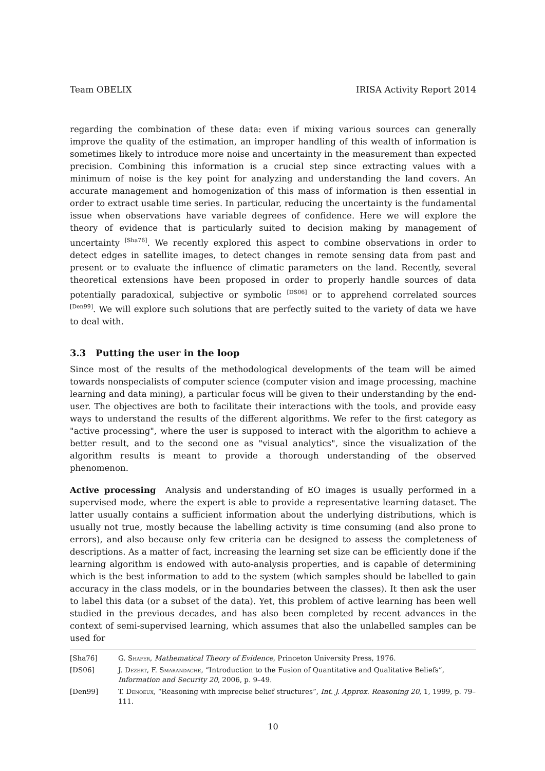Team OBELIX IRISA Activity Report 2014
regarding the combination of these data: even if mixing various sources can generally improve the quality of the estimation, an improper handling of this wealth of information is sometimes likely to introduce more noise and uncertainty in the measurement than expected precision. Combining this information is a crucial step since extracting values with a minimum of noise is the key point for analyzing and understanding the land covers. An accurate management and homogenization of this mass of information is then essential in order to extract usable time series. In particular, reducing the uncertainty is the fundamental issue when observations have variable degrees of confidence. Here we will explore the theory of evidence that is particularly suited to decision making by management of uncertainty <sup>[Sha76]</sup>. We recently explored this aspect to combine observations in order to detect edges in satellite images, to detect changes in remote sensing data from past and present or to evaluate the influence of climatic parameters on the land. Recently, several theoretical extensions have been proposed in order to properly handle sources of data potentially paradoxical, subjective or symbolic <sup>[DS06]</sup> or to apprehend correlated sources <sup>[Den99]</sup>. We will explore such solutions that are perfectly suited to the variety of data we have to deal with.
3.3 Putting the user in the loop
Since most of the results of the methodological developments of the team will be aimed towards nonspecialists of computer science (computer vision and image processing, machine learning and data mining), a particular focus will be given to their understanding by the end-user. The objectives are both to facilitate their interactions with the tools, and provide easy ways to understand the results of the different algorithms. We refer to the first category as "active processing", where the user is supposed to interact with the algorithm to achieve a better result, and to the second one as "visual analytics", since the visualization of the algorithm results is meant to provide a thorough understanding of the observed phenomenon.
Active processing Analysis and understanding of EO images is usually performed in a supervised mode, where the expert is able to provide a representative learning dataset. The latter usually contains a sufficient information about the underlying distributions, which is usually not true, mostly because the labelling activity is time consuming (and also prone to errors), and also because only few criteria can be designed to assess the completeness of descriptions. As a matter of fact, increasing the learning set size can be efficiently done if the learning algorithm is endowed with auto-analysis properties, and is capable of determining which is the best information to add to the system (which samples should be labelled to gain accuracy in the class models, or in the boundaries between the classes). It then ask the user to label this data (or a subset of the data). Yet, this problem of active learning has been well studied in the previous decades, and has also been completed by recent advances in the context of semi-supervised learning, which assumes that also the unlabelled samples can be used for
[Sha76] G. Shafer, Mathematical Theory of Evidence, Princeton University Press, 1976.
[DS06] J. Dezert, F. Smarandache, “Introduction to the Fusion of Quantitative and Qualitative Beliefs”, Information and Security 20, 2006, p. 9–49.
[Den99] T. Denoeux, “Reasoning with imprecise belief structures”, Int. J. Approx. Reasoning 20, 1, 1999, p. 79–111.
10